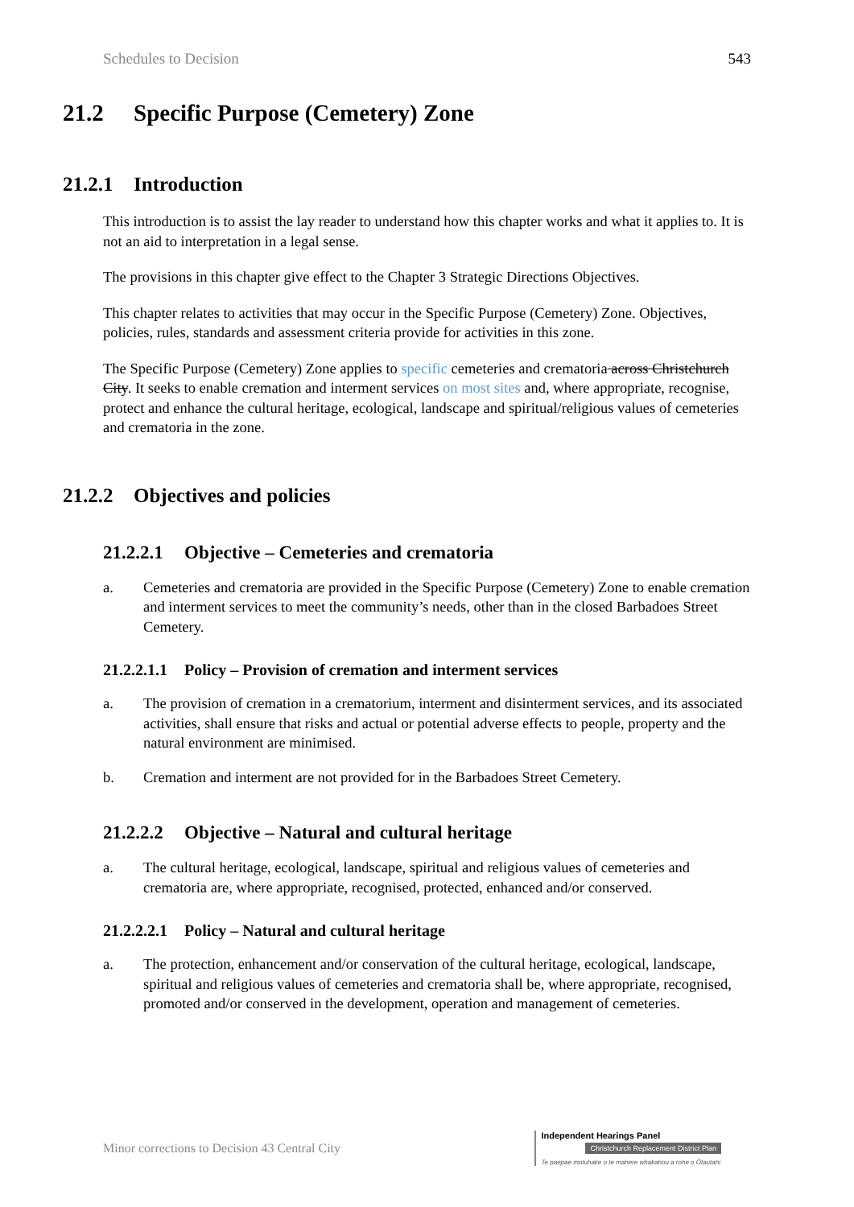Schedules to Decision 543
21.2 Specific Purpose (Cemetery) Zone
21.2.1 Introduction
This introduction is to assist the lay reader to understand how this chapter works and what it applies to. It is not an aid to interpretation in a legal sense.
The provisions in this chapter give effect to the Chapter 3 Strategic Directions Objectives.
This chapter relates to activities that may occur in the Specific Purpose (Cemetery) Zone. Objectives, policies, rules, standards and assessment criteria provide for activities in this zone.
The Specific Purpose (Cemetery) Zone applies to specific cemeteries and crematoria across Christchurch City. It seeks to enable cremation and interment services on most sites and, where appropriate, recognise, protect and enhance the cultural heritage, ecological, landscape and spiritual/religious values of cemeteries and crematoria in the zone.
21.2.2 Objectives and policies
21.2.2.1 Objective – Cemeteries and crematoria
a. Cemeteries and crematoria are provided in the Specific Purpose (Cemetery) Zone to enable cremation and interment services to meet the community’s needs, other than in the closed Barbadoes Street Cemetery.
21.2.2.1.1 Policy – Provision of cremation and interment services
a. The provision of cremation in a crematorium, interment and disinterment services, and its associated activities, shall ensure that risks and actual or potential adverse effects to people, property and the natural environment are minimised.
b. Cremation and interment are not provided for in the Barbadoes Street Cemetery.
21.2.2.2 Objective – Natural and cultural heritage
a. The cultural heritage, ecological, landscape, spiritual and religious values of cemeteries and crematoria are, where appropriate, recognised, protected, enhanced and/or conserved.
21.2.2.2.1 Policy – Natural and cultural heritage
a. The protection, enhancement and/or conservation of the cultural heritage, ecological, landscape, spiritual and religious values of cemeteries and crematoria shall be, where appropriate, recognised, promoted and/or conserved in the development, operation and management of cemeteries.
Minor corrections to Decision 43 Central City
Independent Hearings Panel
Christchurch Replacement District Plan
Te paepae motuhake o te mahere whakahou a rohe o Ōtautahi